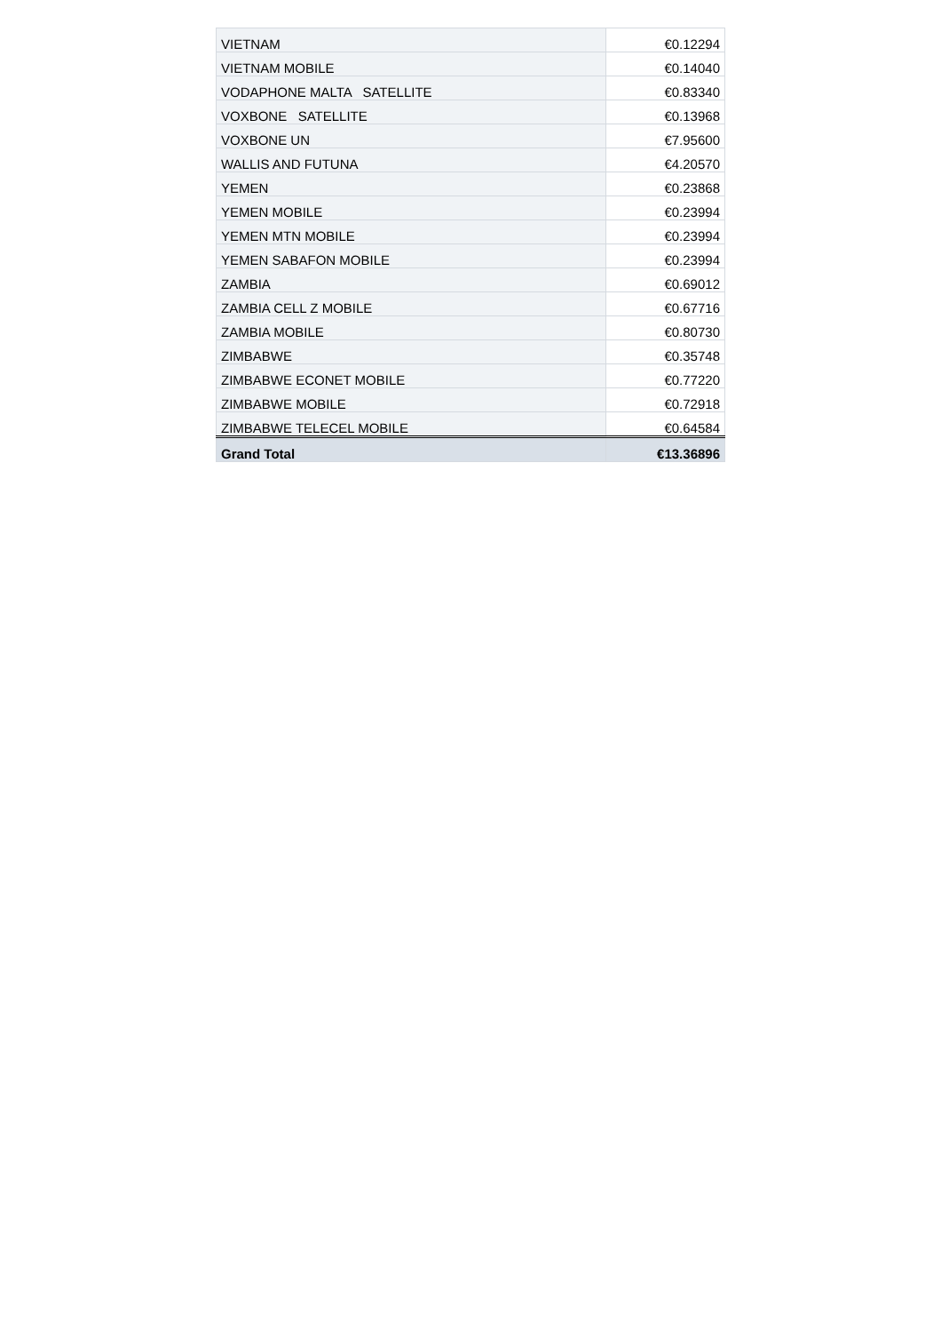| VIETNAM | €0.12294 |
| VIETNAM MOBILE | €0.14040 |
| VODAPHONE MALTA SATELLITE | €0.83340 |
| VOXBONE SATELLITE | €0.13968 |
| VOXBONE UN | €7.95600 |
| WALLIS AND FUTUNA | €4.20570 |
| YEMEN | €0.23868 |
| YEMEN MOBILE | €0.23994 |
| YEMEN MTN MOBILE | €0.23994 |
| YEMEN SABAFON MOBILE | €0.23994 |
| ZAMBIA | €0.69012 |
| ZAMBIA CELL Z MOBILE | €0.67716 |
| ZAMBIA MOBILE | €0.80730 |
| ZIMBABWE | €0.35748 |
| ZIMBABWE ECONET MOBILE | €0.77220 |
| ZIMBABWE MOBILE | €0.72918 |
| ZIMBABWE TELECEL MOBILE | €0.64584 |
| Grand Total | €13.36896 |